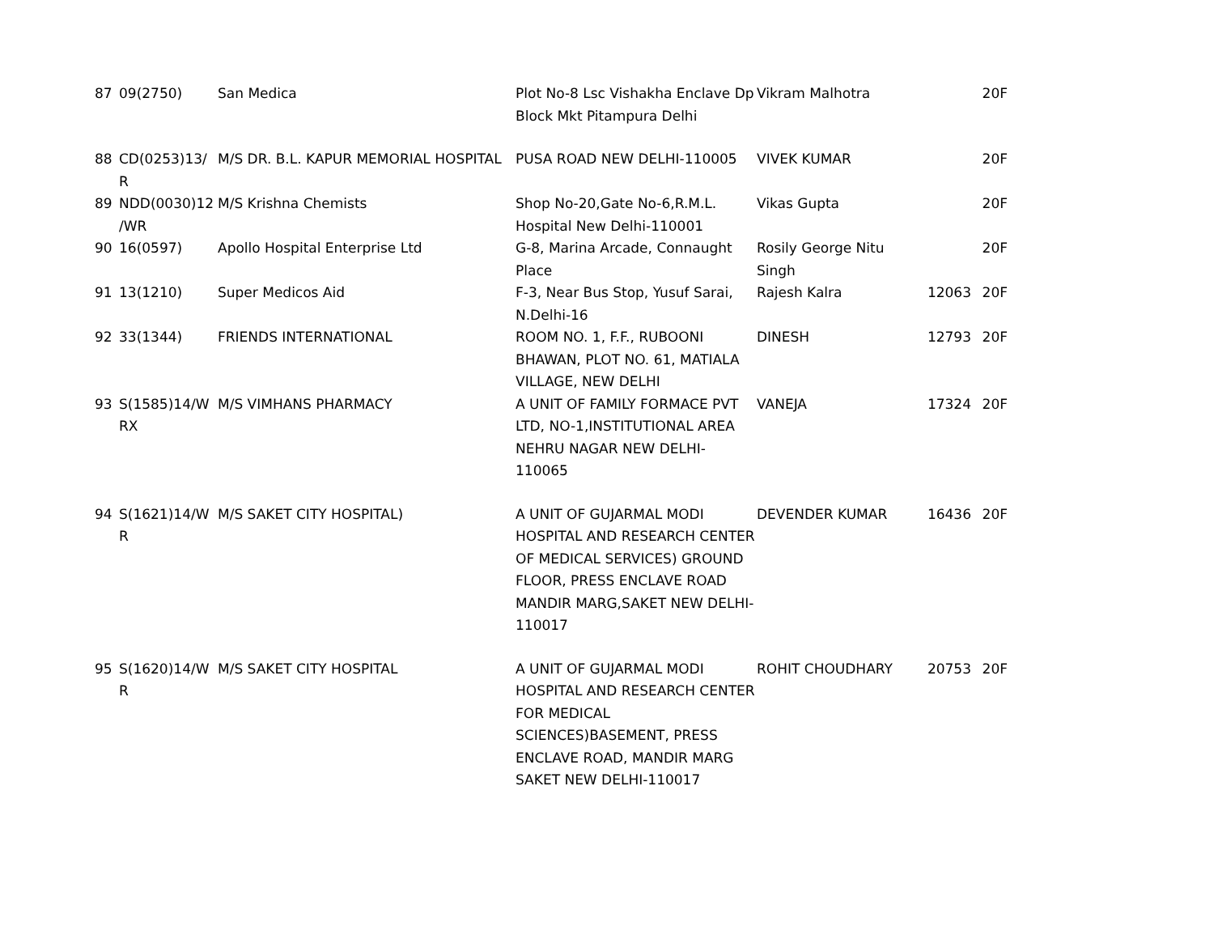| 87 | 09(2750) | San Medica | Plot No-8 Lsc Vishakha Enclave Dp Block Mkt Pitampura Delhi | Vikram Malhotra | | 20F |
| 88 | CD(0253)13/ R | M/S DR. B.L. KAPUR MEMORIAL HOSPITAL | PUSA ROAD NEW DELHI-110005 | VIVEK KUMAR | | 20F |
| 89 | NDD(0030)12 /WR | M/S Krishna Chemists | Shop No-20,Gate No-6,R.M.L. Hospital New Delhi-110001 | Vikas Gupta | | 20F |
| 90 | 16(0597) | Apollo Hospital Enterprise Ltd | G-8, Marina Arcade, Connaught Place | Rosily George Nitu Singh | | 20F |
| 91 | 13(1210) | Super Medicos Aid | F-3, Near Bus Stop, Yusuf Sarai, N.Delhi-16 | Rajesh Kalra | 12063 | 20F |
| 92 | 33(1344) | FRIENDS INTERNATIONAL | ROOM NO. 1, F.F., RUBOONI BHAWAN, PLOT NO. 61, MATIALA VILLAGE, NEW DELHI | DINESH | 12793 | 20F |
| 93 | S(1585)14/W RX | M/S VIMHANS PHARMACY | A UNIT OF FAMILY FORMACE PVT LTD, NO-1,INSTITUTIONAL AREA NEHRU NAGAR NEW DELHI-110065 | VANEJA | 17324 | 20F |
| 94 | S(1621)14/W R | M/S SAKET CITY HOSPITAL) | A UNIT OF GUJARMAL MODI HOSPITAL AND RESEARCH CENTER OF MEDICAL SERVICES) GROUND FLOOR, PRESS ENCLAVE ROAD MANDIR MARG,SAKET NEW DELHI-110017 | DEVENDER KUMAR | 16436 | 20F |
| 95 | S(1620)14/W R | M/S SAKET CITY HOSPITAL | A UNIT OF GUJARMAL MODI HOSPITAL AND RESEARCH CENTER FOR MEDICAL SCIENCES)BASEMENT, PRESS ENCLAVE ROAD, MANDIR MARG SAKET NEW DELHI-110017 | ROHIT CHOUDHARY | 20753 | 20F |